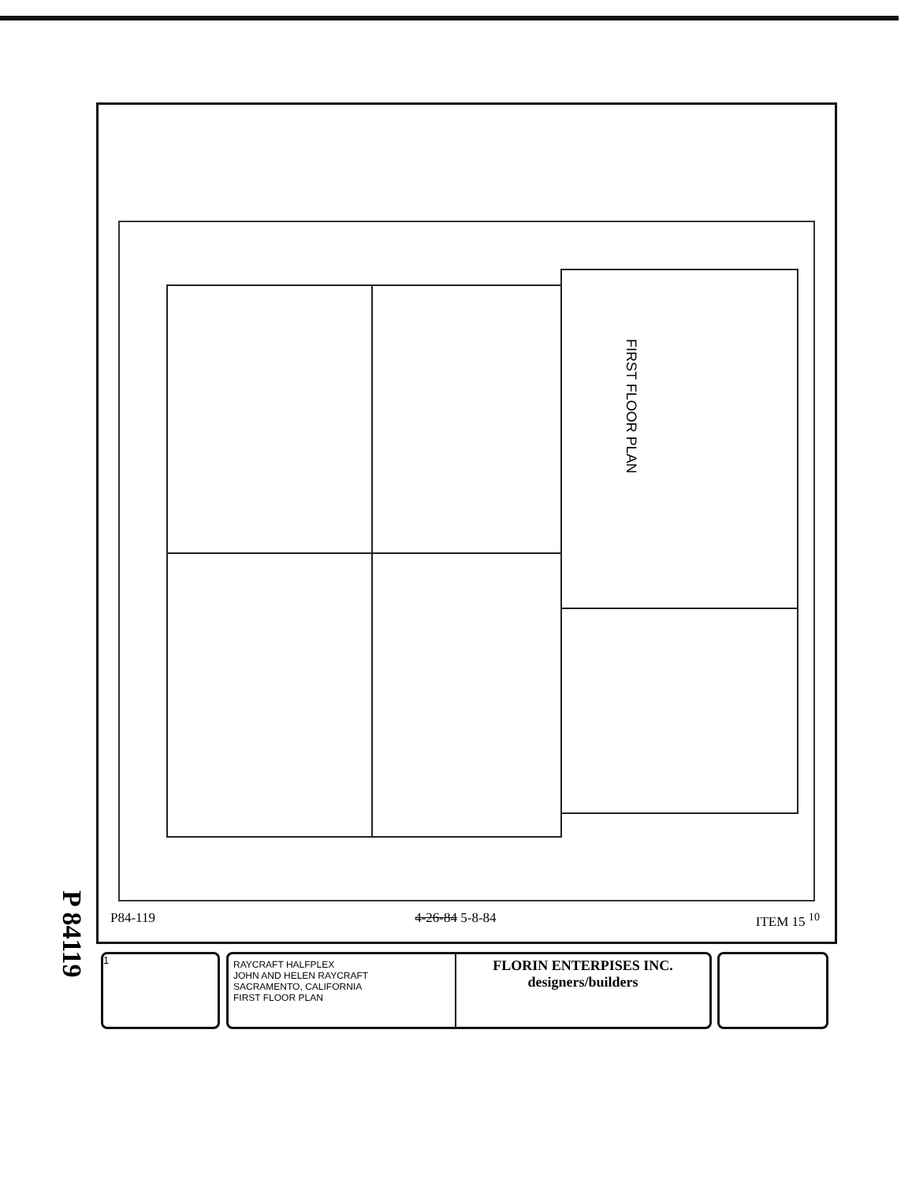P 84119
FIRST FLOOR PLAN
P84-119 4-26-84 5-8-84 ITEM 15 <sup>10</sup>
1
RAYCRAFT HALFPLEX
JOHN AND HELEN RAYCRAFT
SACRAMENTO, CALIFORNIA
FIRST FLOOR PLAN
FLORIN ENTERPISES INC.
designers/builders